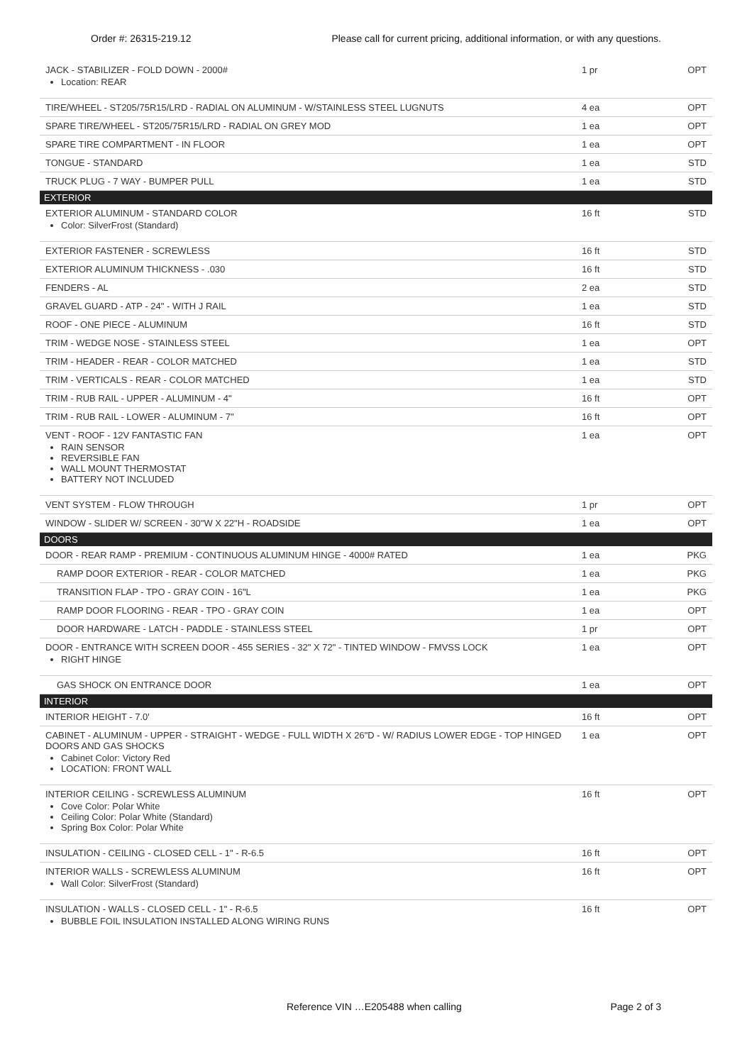Order #: 26315-219.12 Please call for current pricing, additional information, or with any questions.
| JACK - STABILIZER - FOLD DOWN - 2000# Location: REAR | 1 pr | OPT |
| TIRE/WHEEL - ST205/75R15/LRD - RADIAL ON ALUMINUM - W/STAINLESS STEEL LUGNUTS | 4 ea | OPT |
| SPARE TIRE/WHEEL - ST205/75R15/LRD - RADIAL ON GREY MOD | 1 ea | OPT |
| SPARE TIRE COMPARTMENT - IN FLOOR | 1 ea | OPT |
| TONGUE - STANDARD | 1 ea | STD |
| TRUCK PLUG - 7 WAY - BUMPER PULL | 1 ea | STD |
| EXTERIOR | | |
| EXTERIOR ALUMINUM - STANDARD COLOR Color: SilverFrost (Standard) | 16 ft | STD |
| EXTERIOR FASTENER - SCREWLESS | 16 ft | STD |
| EXTERIOR ALUMINUM THICKNESS - .030 | 16 ft | STD |
| FENDERS - AL | 2 ea | STD |
| GRAVEL GUARD - ATP - 24" - WITH J RAIL | 1 ea | STD |
| ROOF - ONE PIECE - ALUMINUM | 16 ft | STD |
| TRIM - WEDGE NOSE - STAINLESS STEEL | 1 ea | OPT |
| TRIM - HEADER - REAR - COLOR MATCHED | 1 ea | STD |
| TRIM - VERTICALS - REAR - COLOR MATCHED | 1 ea | STD |
| TRIM - RUB RAIL - UPPER - ALUMINUM - 4" | 16 ft | OPT |
| TRIM - RUB RAIL - LOWER - ALUMINUM - 7" | 16 ft | OPT |
| VENT - ROOF - 12V FANTASTIC FAN RAIN SENSOR REVERSIBLE FAN WALL MOUNT THERMOSTAT BATTERY NOT INCLUDED | 1 ea | OPT |
| VENT SYSTEM - FLOW THROUGH | 1 pr | OPT |
| WINDOW - SLIDER W/ SCREEN - 30"W X 22"H - ROADSIDE | 1 ea | OPT |
| DOORS | | |
| DOOR - REAR RAMP - PREMIUM - CONTINUOUS ALUMINUM HINGE - 4000# RATED | 1 ea | PKG |
| RAMP DOOR EXTERIOR - REAR - COLOR MATCHED | 1 ea | PKG |
| TRANSITION FLAP - TPO - GRAY COIN - 16"L | 1 ea | PKG |
| RAMP DOOR FLOORING - REAR - TPO - GRAY COIN | 1 ea | OPT |
| DOOR HARDWARE - LATCH - PADDLE - STAINLESS STEEL | 1 pr | OPT |
| DOOR - ENTRANCE WITH SCREEN DOOR - 455 SERIES - 32" X 72" - TINTED WINDOW - FMVSS LOCK RIGHT HINGE | 1 ea | OPT |
| GAS SHOCK ON ENTRANCE DOOR | 1 ea | OPT |
| INTERIOR | | |
| INTERIOR HEIGHT - 7.0' | 16 ft | OPT |
| CABINET - ALUMINUM - UPPER - STRAIGHT - WEDGE - FULL WIDTH X 26"D - W/ RADIUS LOWER EDGE - TOP HINGED DOORS AND GAS SHOCKS Cabinet Color: Victory Red LOCATION: FRONT WALL | 1 ea | OPT |
| INTERIOR CEILING - SCREWLESS ALUMINUM Cove Color: Polar White Ceiling Color: Polar White (Standard) Spring Box Color: Polar White | 16 ft | OPT |
| INSULATION - CEILING - CLOSED CELL - 1" - R-6.5 | 16 ft | OPT |
| INTERIOR WALLS - SCREWLESS ALUMINUM Wall Color: SilverFrost (Standard) | 16 ft | OPT |
| INSULATION - WALLS - CLOSED CELL - 1" - R-6.5 BUBBLE FOIL INSULATION INSTALLED ALONG WIRING RUNS | 16 ft | OPT |
Reference VIN …E205488 when calling Page 2 of 3